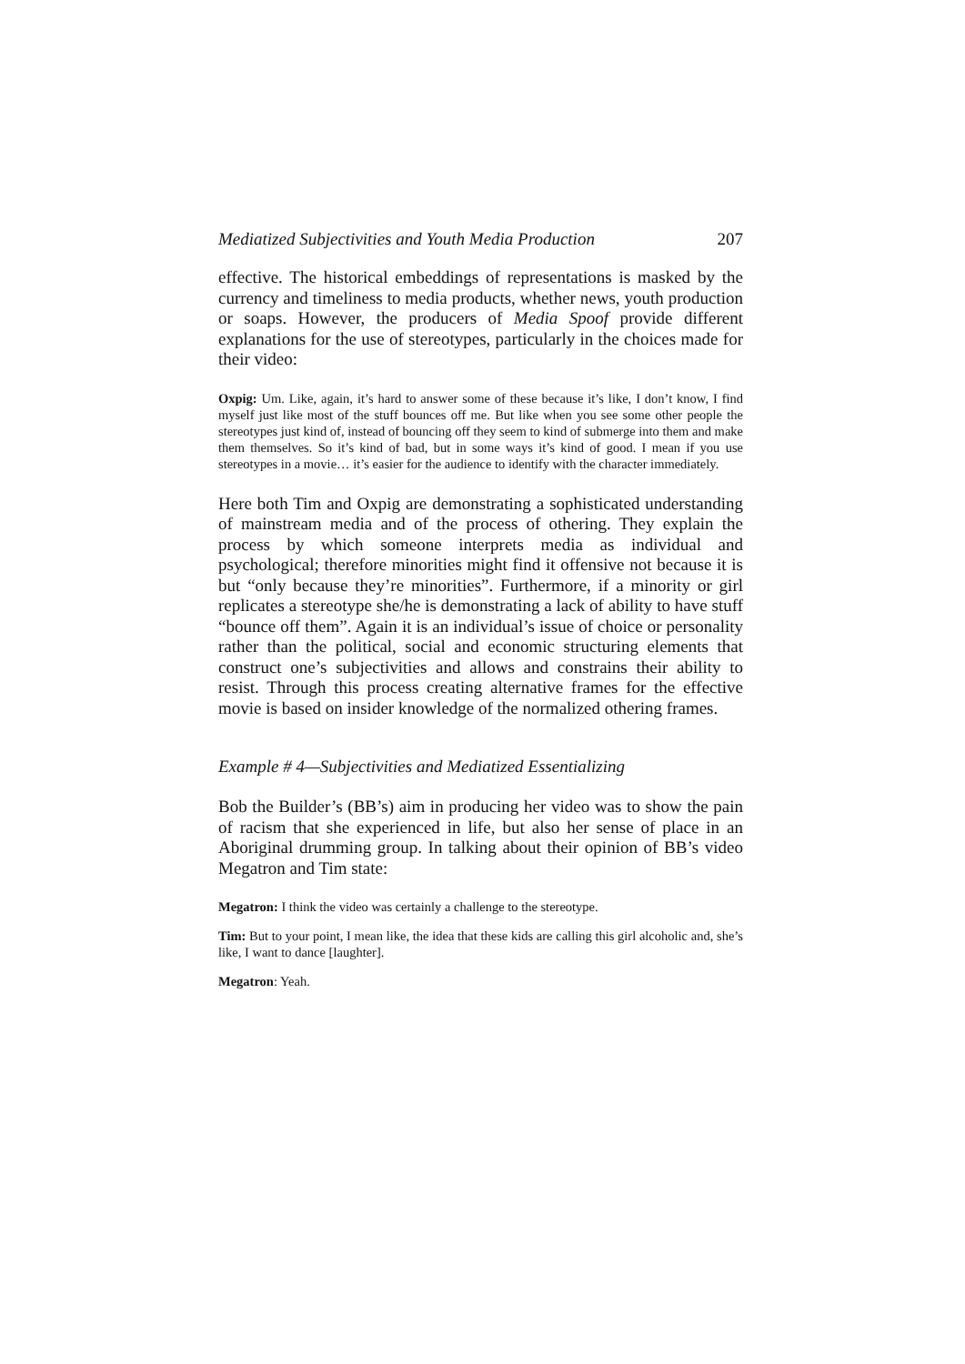Mediatized Subjectivities and Youth Media Production 207
effective. The historical embeddings of representations is masked by the currency and timeliness to media products, whether news, youth production or soaps. However, the producers of Media Spoof provide different explanations for the use of stereotypes, particularly in the choices made for their video:
Oxpig: Um. Like, again, it’s hard to answer some of these because it’s like, I don’t know, I find myself just like most of the stuff bounces off me. But like when you see some other people the stereotypes just kind of, instead of bouncing off they seem to kind of submerge into them and make them themselves. So it’s kind of bad, but in some ways it’s kind of good. I mean if you use stereotypes in a movie… it’s easier for the audience to identify with the character immediately.
Here both Tim and Oxpig are demonstrating a sophisticated understanding of mainstream media and of the process of othering. They explain the process by which someone interprets media as individual and psychological; therefore minorities might find it offensive not because it is but “only because they’re minorities”. Furthermore, if a minority or girl replicates a stereotype she/he is demonstrating a lack of ability to have stuff “bounce off them”. Again it is an individual’s issue of choice or personality rather than the political, social and economic structuring elements that construct one’s subjectivities and allows and constrains their ability to resist. Through this process creating alternative frames for the effective movie is based on insider knowledge of the normalized othering frames.
Example # 4—Subjectivities and Mediatized Essentializing
Bob the Builder’s (BB’s) aim in producing her video was to show the pain of racism that she experienced in life, but also her sense of place in an Aboriginal drumming group. In talking about their opinion of BB’s video Megatron and Tim state:
Megatron: I think the video was certainly a challenge to the stereotype.
Tim: But to your point, I mean like, the idea that these kids are calling this girl alcoholic and, she’s like, I want to dance [laughter].
Megatron: Yeah.